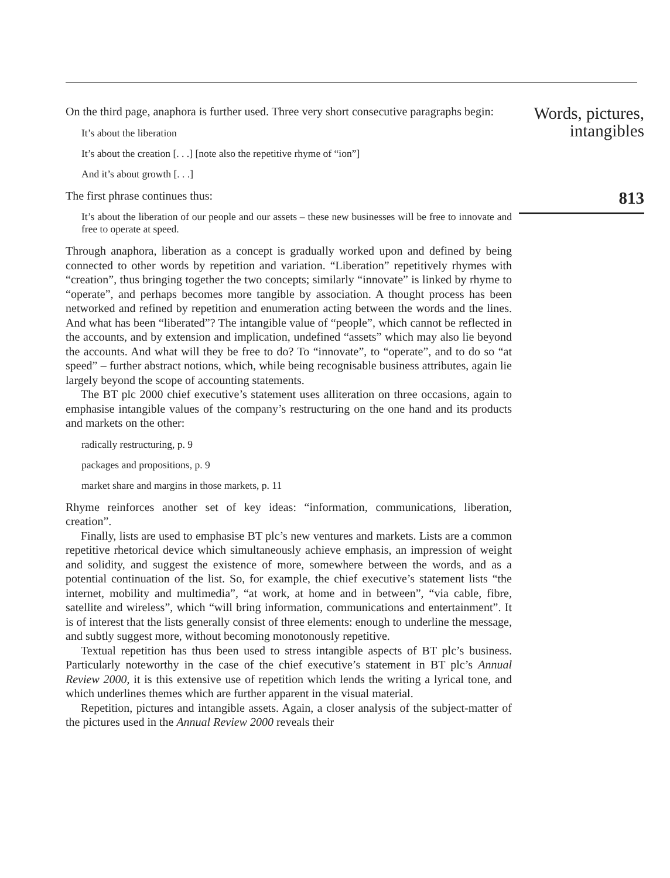On the third page, anaphora is further used. Three very short consecutive paragraphs begin:
It’s about the liberation
It’s about the creation [. . .] [note also the repetitive rhyme of “ion”]
And it’s about growth [. . .]
The first phrase continues thus:
It’s about the liberation of our people and our assets – these new businesses will be free to innovate and free to operate at speed.
Through anaphora, liberation as a concept is gradually worked upon and defined by being connected to other words by repetition and variation. “Liberation” repetitively rhymes with “creation”, thus bringing together the two concepts; similarly “innovate” is linked by rhyme to “operate”, and perhaps becomes more tangible by association. A thought process has been networked and refined by repetition and enumeration acting between the words and the lines. And what has been “liberated”? The intangible value of “people”, which cannot be reflected in the accounts, and by extension and implication, undefined “assets” which may also lie beyond the accounts. And what will they be free to do? To “innovate”, to “operate”, and to do so “at speed” – further abstract notions, which, while being recognisable business attributes, again lie largely beyond the scope of accounting statements.
The BT plc 2000 chief executive’s statement uses alliteration on three occasions, again to emphasise intangible values of the company’s restructuring on the one hand and its products and markets on the other:
radically restructuring, p. 9
packages and propositions, p. 9
market share and margins in those markets, p. 11
Rhyme reinforces another set of key ideas: “information, communications, liberation, creation”.
Finally, lists are used to emphasise BT plc’s new ventures and markets. Lists are a common repetitive rhetorical device which simultaneously achieve emphasis, an impression of weight and solidity, and suggest the existence of more, somewhere between the words, and as a potential continuation of the list. So, for example, the chief executive’s statement lists “the internet, mobility and multimedia”, “at work, at home and in between”, “via cable, fibre, satellite and wireless”, which “will bring information, communications and entertainment”. It is of interest that the lists generally consist of three elements: enough to underline the message, and subtly suggest more, without becoming monotonously repetitive.
Textual repetition has thus been used to stress intangible aspects of BT plc’s business. Particularly noteworthy in the case of the chief executive’s statement in BT plc’s Annual Review 2000, it is this extensive use of repetition which lends the writing a lyrical tone, and which underlines themes which are further apparent in the visual material.
Repetition, pictures and intangible assets. Again, a closer analysis of the subject-matter of the pictures used in the Annual Review 2000 reveals their
Words, pictures, intangibles
813